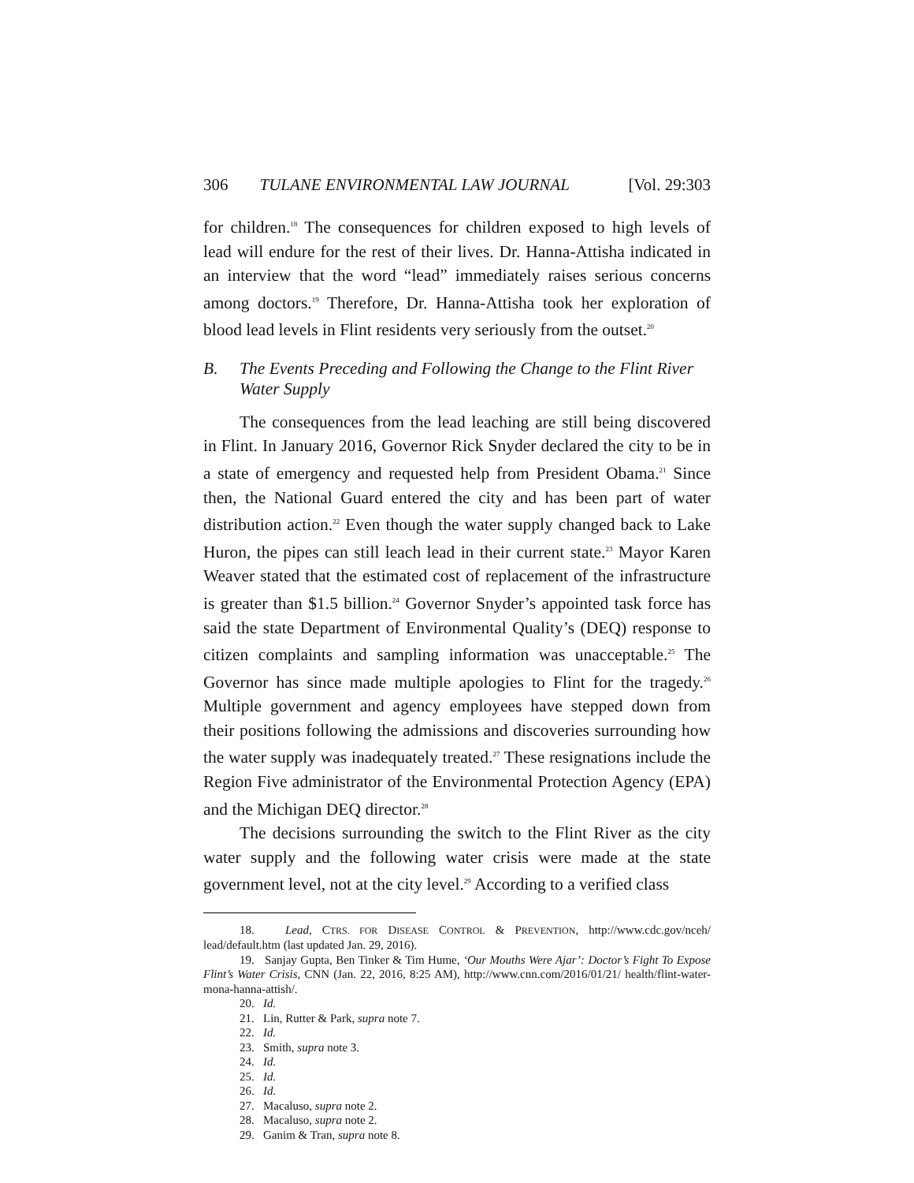306 TULANE ENVIRONMENTAL LAW JOURNAL [Vol. 29:303
for children.<sup>18</sup> The consequences for children exposed to high levels of lead will endure for the rest of their lives. Dr. Hanna-Attisha indicated in an interview that the word “lead” immediately raises serious concerns among doctors.<sup>19</sup> Therefore, Dr. Hanna-Attisha took her exploration of blood lead levels in Flint residents very seriously from the outset.<sup>20</sup>
B. The Events Preceding and Following the Change to the Flint River Water Supply
The consequences from the lead leaching are still being discovered in Flint. In January 2016, Governor Rick Snyder declared the city to be in a state of emergency and requested help from President Obama.<sup>21</sup> Since then, the National Guard entered the city and has been part of water distribution action.<sup>22</sup> Even though the water supply changed back to Lake Huron, the pipes can still leach lead in their current state.<sup>23</sup> Mayor Karen Weaver stated that the estimated cost of replacement of the infrastructure is greater than $1.5 billion.<sup>24</sup> Governor Snyder’s appointed task force has said the state Department of Environmental Quality’s (DEQ) response to citizen complaints and sampling information was unacceptable.<sup>25</sup> The Governor has since made multiple apologies to Flint for the tragedy.<sup>26</sup> Multiple government and agency employees have stepped down from their positions following the admissions and discoveries surrounding how the water supply was inadequately treated.<sup>27</sup> These resignations include the Region Five administrator of the Environmental Protection Agency (EPA) and the Michigan DEQ director.<sup>28</sup>
The decisions surrounding the switch to the Flint River as the city water supply and the following water crisis were made at the state government level, not at the city level.<sup>29</sup> According to a verified class
18. Lead, CTRS. FOR DISEASE CONTROL & PREVENTION, http://www.cdc.gov/nceh/ lead/default.htm (last updated Jan. 29, 2016).
19. Sanjay Gupta, Ben Tinker & Tim Hume, ‘Our Mouths Were Ajar’: Doctor’s Fight To Expose Flint’s Water Crisis, CNN (Jan. 22, 2016, 8:25 AM), http://www.cnn.com/2016/01/21/ health/flint-water-mona-hanna-attish/.
20. Id.
21. Lin, Rutter & Park, supra note 7.
22. Id.
23. Smith, supra note 3.
24. Id.
25. Id.
26. Id.
27. Macaluso, supra note 2.
28. Macaluso, supra note 2.
29. Ganim & Tran, supra note 8.